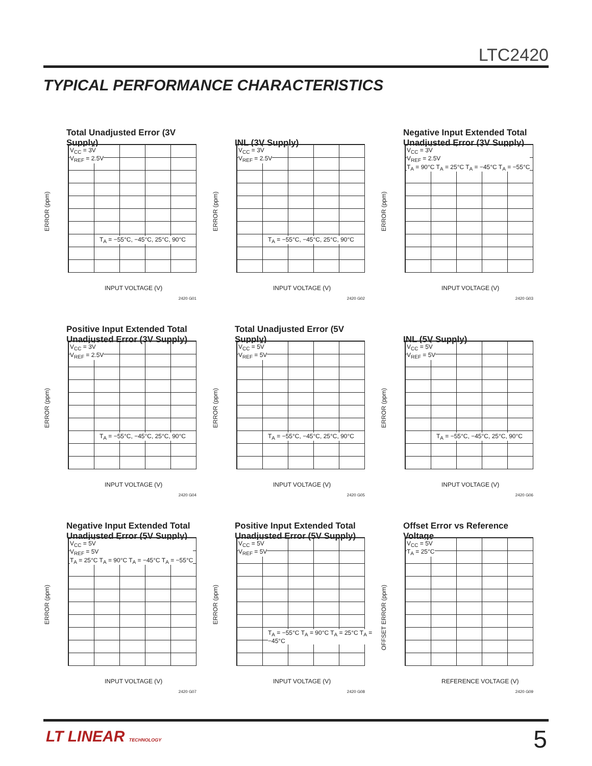LTC2420
TYPICAL PERFORMANCE CHARACTERISTICS
Total Unadjusted Error (3V Supply)
V<sub>CC</sub> = 3V
V<sub>REF</sub> = 2.5V
T<sub>A</sub> = −55°C, −45°C, 25°C, 90°C
ERROR (ppm)
INPUT VOLTAGE (V)
2420 G01
INL (3V Supply)
V<sub>CC</sub> = 3V
V<sub>REF</sub> = 2.5V
T<sub>A</sub> = −55°C, −45°C, 25°C, 90°C
ERROR (ppm)
INPUT VOLTAGE (V)
2420 G02
Negative Input Extended Total Unadjusted Error (3V Supply)
V<sub>CC</sub> = 3V
V<sub>REF</sub> = 2.5V
T<sub>A</sub> = 90°C T<sub>A</sub> = 25°C T<sub>A</sub> = −45°C T<sub>A</sub> = −55°C
ERROR (ppm)
INPUT VOLTAGE (V)
2420 G03
Positive Input Extended Total Unadjusted Error (3V Supply)
V<sub>CC</sub> = 3V
V<sub>REF</sub> = 2.5V
T<sub>A</sub> = −55°C, −45°C, 25°C, 90°C
ERROR (ppm)
INPUT VOLTAGE (V)
2420 G04
Total Unadjusted Error (5V Supply)
V<sub>CC</sub> = 5V
V<sub>REF</sub> = 5V
T<sub>A</sub> = −55°C, −45°C, 25°C, 90°C
ERROR (ppm)
INPUT VOLTAGE (V)
2420 G05
INL (5V Supply)
V<sub>CC</sub> = 5V
V<sub>REF</sub> = 5V
T<sub>A</sub> = −55°C, −45°C, 25°C, 90°C
ERROR (ppm)
INPUT VOLTAGE (V)
2420 G06
Negative Input Extended Total Unadjusted Error (5V Supply)
V<sub>CC</sub> = 5V
V<sub>REF</sub> = 5V
T<sub>A</sub> = 25°C T<sub>A</sub> = 90°C T<sub>A</sub> = −45°C T<sub>A</sub> = −55°C
ERROR (ppm)
INPUT VOLTAGE (V)
2420 G07
Positive Input Extended Total Unadjusted Error (5V Supply)
V<sub>CC</sub> = 5V
V<sub>REF</sub> = 5V
T<sub>A</sub> = −55°C T<sub>A</sub> = 90°C T<sub>A</sub> = 25°C T<sub>A</sub> = −45°C
ERROR (ppm)
INPUT VOLTAGE (V)
2420 G08
Offset Error vs Reference Voltage
V<sub>CC</sub> = 5V
T<sub>A</sub> = 25°C
OFFSET ERROR (ppm)
REFERENCE VOLTAGE (V)
2420 G09
LT LINEAR TECHNOLOGY 5